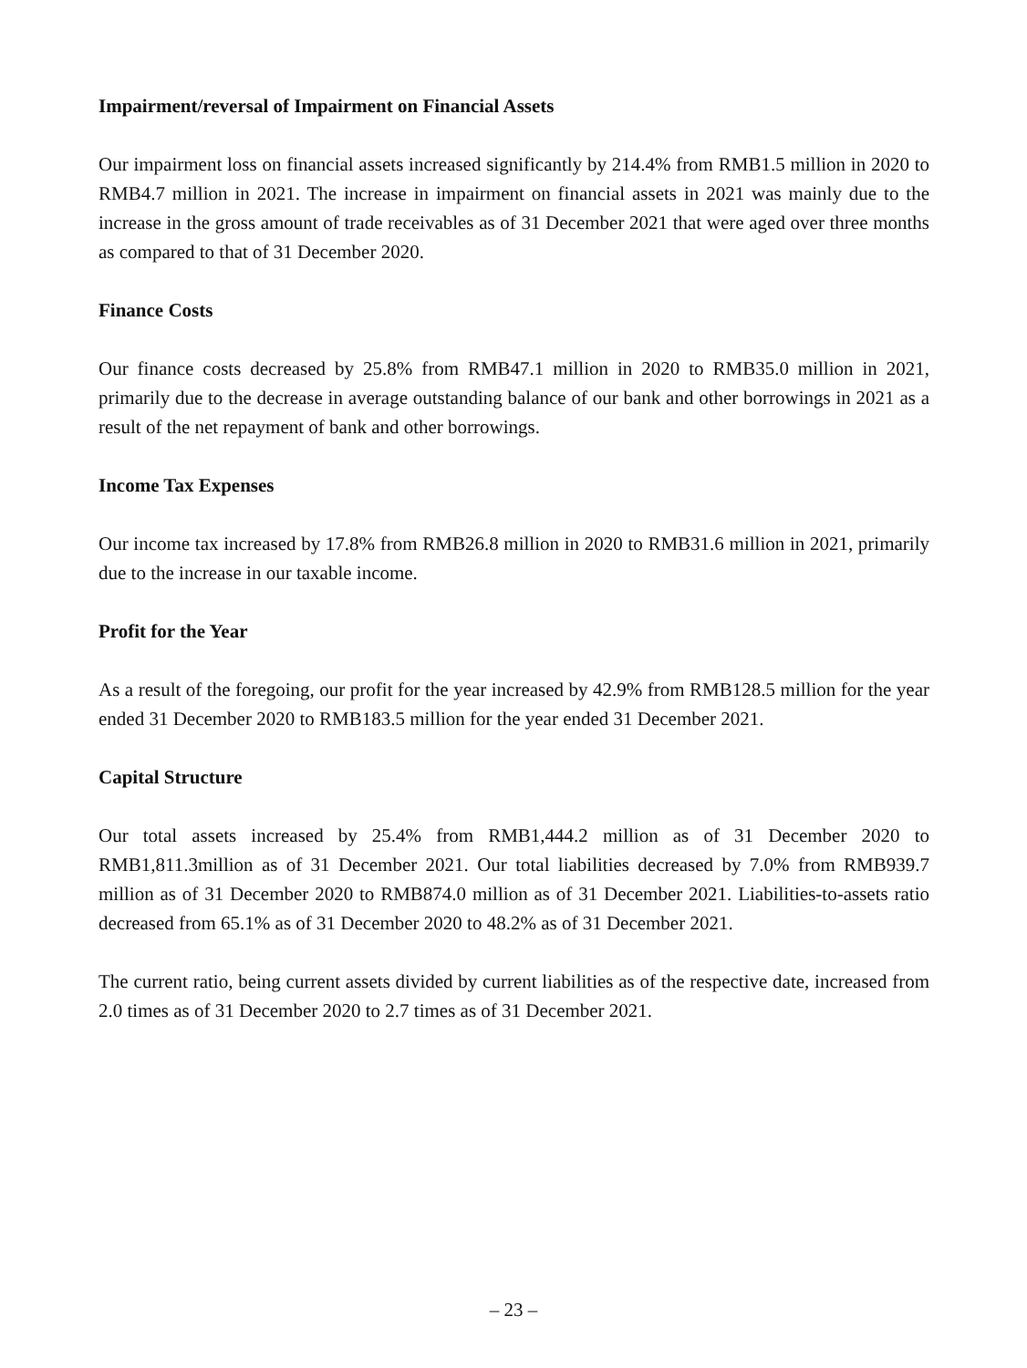Impairment/reversal of Impairment on Financial Assets
Our impairment loss on financial assets increased significantly by 214.4% from RMB1.5 million in 2020 to RMB4.7 million in 2021. The increase in impairment on financial assets in 2021 was mainly due to the increase in the gross amount of trade receivables as of 31 December 2021 that were aged over three months as compared to that of 31 December 2020.
Finance Costs
Our finance costs decreased by 25.8% from RMB47.1 million in 2020 to RMB35.0 million in 2021, primarily due to the decrease in average outstanding balance of our bank and other borrowings in 2021 as a result of the net repayment of bank and other borrowings.
Income Tax Expenses
Our income tax increased by 17.8% from RMB26.8 million in 2020 to RMB31.6 million in 2021, primarily due to the increase in our taxable income.
Profit for the Year
As a result of the foregoing, our profit for the year increased by 42.9% from RMB128.5 million for the year ended 31 December 2020 to RMB183.5 million for the year ended 31 December 2021.
Capital Structure
Our total assets increased by 25.4% from RMB1,444.2 million as of 31 December 2020 to RMB1,811.3million as of 31 December 2021. Our total liabilities decreased by 7.0% from RMB939.7 million as of 31 December 2020 to RMB874.0 million as of 31 December 2021. Liabilities-to-assets ratio decreased from 65.1% as of 31 December 2020 to 48.2% as of 31 December 2021.
The current ratio, being current assets divided by current liabilities as of the respective date, increased from 2.0 times as of 31 December 2020 to 2.7 times as of 31 December 2021.
– 23 –